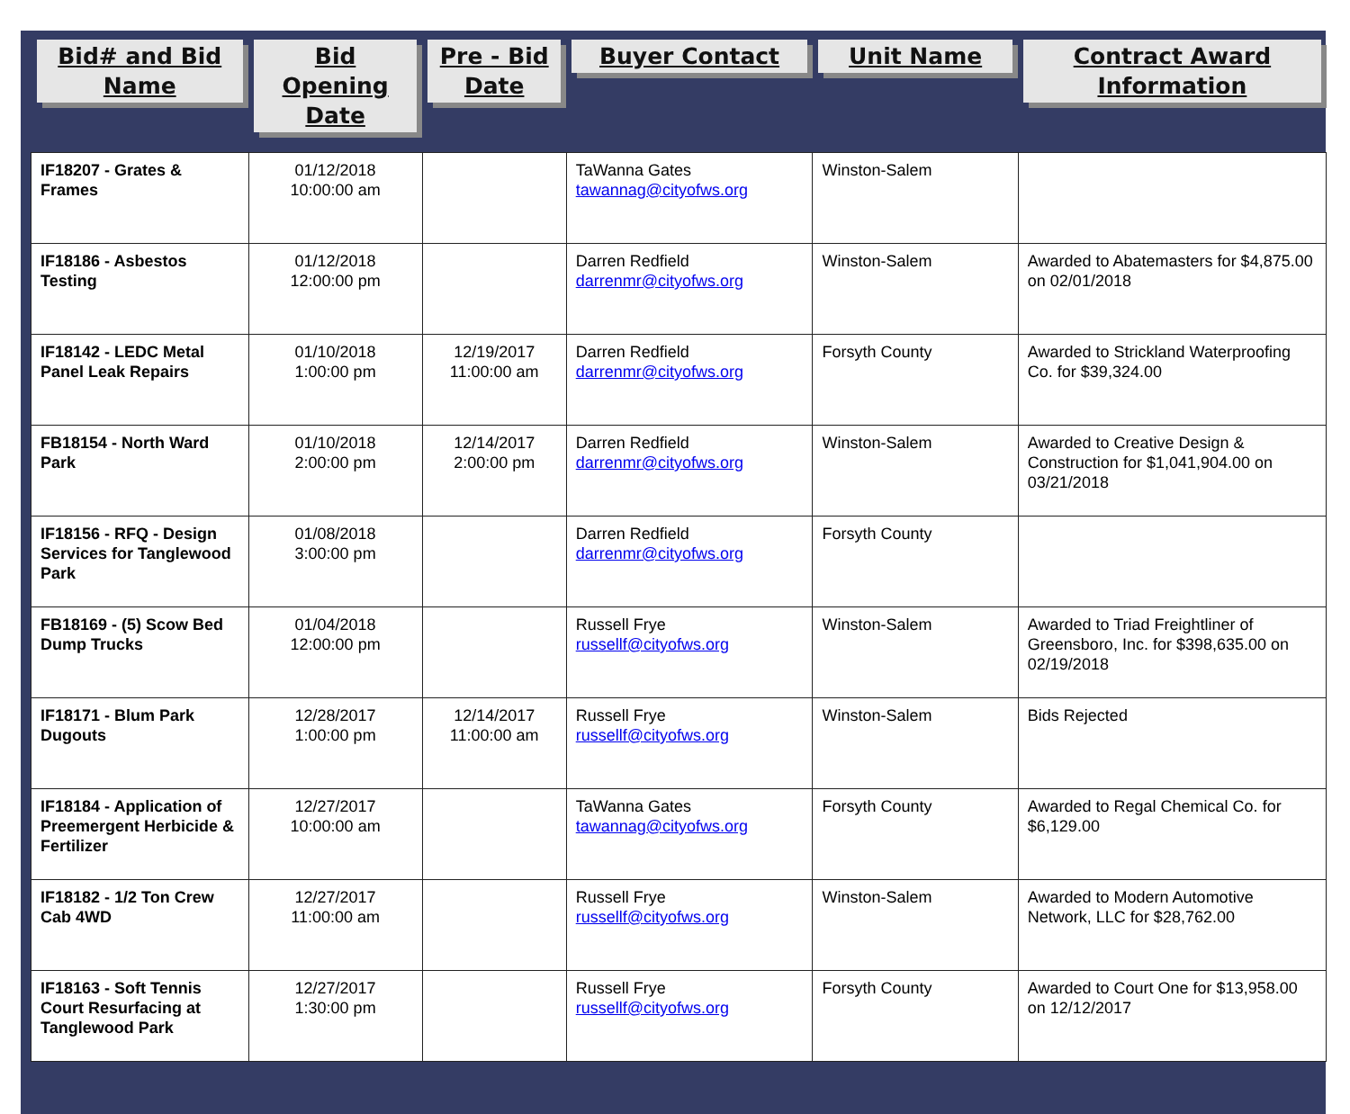| Bid# and Bid Name | Bid Opening Date | Pre - Bid Date | Buyer Contact | Unit Name | Contract Award Information |
| --- | --- | --- | --- | --- | --- |
| IF18207 - Grates & Frames | 01/12/2018 10:00:00 am | | TaWanna Gates tawannag@cityofws.org | Winston-Salem | |
| IF18186 - Asbestos Testing | 01/12/2018 12:00:00 pm | | Darren Redfield darrenmr@cityofws.org | Winston-Salem | Awarded to Abatemasters for $4,875.00 on 02/01/2018 |
| IF18142 - LEDC Metal Panel Leak Repairs | 01/10/2018 1:00:00 pm | 12/19/2017 11:00:00 am | Darren Redfield darrenmr@cityofws.org | Forsyth County | Awarded to Strickland Waterproofing Co. for $39,324.00 |
| FB18154 - North Ward Park | 01/10/2018 2:00:00 pm | 12/14/2017 2:00:00 pm | Darren Redfield darrenmr@cityofws.org | Winston-Salem | Awarded to Creative Design & Construction for $1,041,904.00 on 03/21/2018 |
| IF18156 - RFQ - Design Services for Tanglewood Park | 01/08/2018 3:00:00 pm | | Darren Redfield darrenmr@cityofws.org | Forsyth County | |
| FB18169 - (5) Scow Bed Dump Trucks | 01/04/2018 12:00:00 pm | | Russell Frye russellf@cityofws.org | Winston-Salem | Awarded to Triad Freightliner of Greensboro, Inc. for $398,635.00 on 02/19/2018 |
| IF18171 - Blum Park Dugouts | 12/28/2017 1:00:00 pm | 12/14/2017 11:00:00 am | Russell Frye russellf@cityofws.org | Winston-Salem | Bids Rejected |
| IF18184 - Application of Preemergent Herbicide & Fertilizer | 12/27/2017 10:00:00 am | | TaWanna Gates tawannag@cityofws.org | Forsyth County | Awarded to Regal Chemical Co. for $6,129.00 |
| IF18182 - 1/2 Ton Crew Cab 4WD | 12/27/2017 11:00:00 am | | Russell Frye russellf@cityofws.org | Winston-Salem | Awarded to Modern Automotive Network, LLC for $28,762.00 |
| IF18163 - Soft Tennis Court Resurfacing at Tanglewood Park | 12/27/2017 1:30:00 pm | | Russell Frye russellf@cityofws.org | Forsyth County | Awarded to Court One for $13,958.00 on 12/12/2017 |